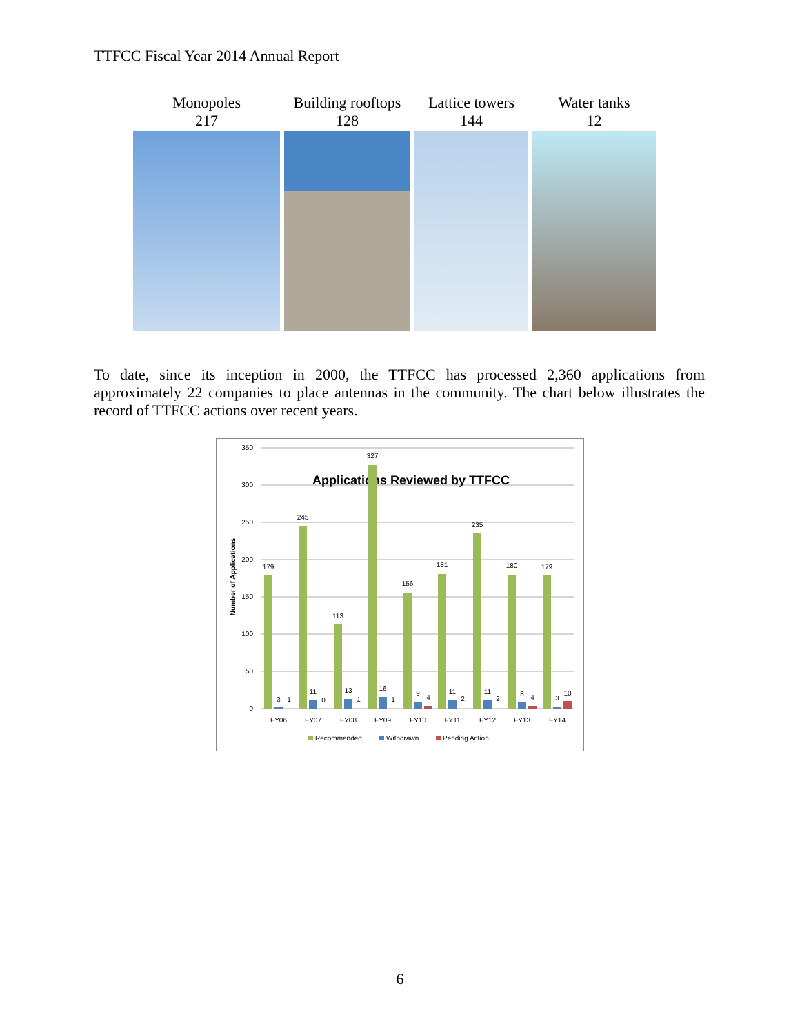TTFCC Fiscal Year 2014 Annual Report
Monopoles
217
Building rooftops
128
Lattice towers
144
Water tanks
12
To date, since its inception in 2000, the TTFCC has processed 2,360 applications from approximately 22 companies to place antennas in the community. The chart below illustrates the record of TTFCC actions over recent years.
350
300
250
200
150
100
50
0
Applications Reviewed by TTFCC
Number of Applications
179
245
113
327
156
181
235
180
179
3
1
11
0
13
1
16
1
9
4
11
2
11
2
8
4
3
10
FY06
FY07
FY08
FY09
FY10
FY11
FY12
FY13
FY14
Recommended
Withdrawn
Pending Action
6